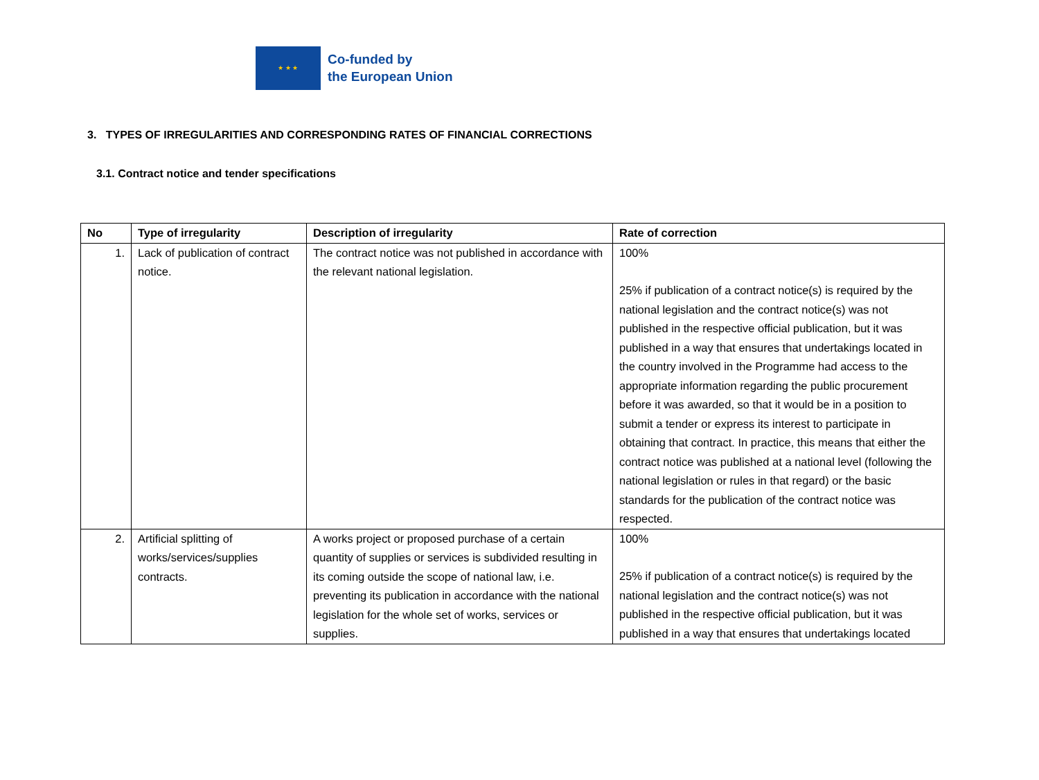★ ★ ★
Co-funded by
the European Union
3. TYPES OF IRREGULARITIES AND CORRESPONDING RATES OF FINANCIAL CORRECTIONS
3.1. Contract notice and tender specifications
| No | Type of irregularity | Description of irregularity | Rate of correction |
| --- | --- | --- | --- |
| 1. | Lack of publication of contract notice. | The contract notice was not published in accordance with the relevant national legislation. | 100% 25% if publication of a contract notice(s) is required by the national legislation and the contract notice(s) was not published in the respective official publication, but it was published in a way that ensures that undertakings located in the country involved in the Programme had access to the appropriate information regarding the public procurement before it was awarded, so that it would be in a position to submit a tender or express its interest to participate in obtaining that contract. In practice, this means that either the contract notice was published at a national level (following the national legislation or rules in that regard) or the basic standards for the publication of the contract notice was respected. |
| 2. | Artificial splitting of works/services/supplies contracts. | A works project or proposed purchase of a certain quantity of supplies or services is subdivided resulting in its coming outside the scope of national law, i.e. preventing its publication in accordance with the national legislation for the whole set of works, services or supplies. | 100% 25% if publication of a contract notice(s) is required by the national legislation and the contract notice(s) was not published in the respective official publication, but it was published in a way that ensures that undertakings located |